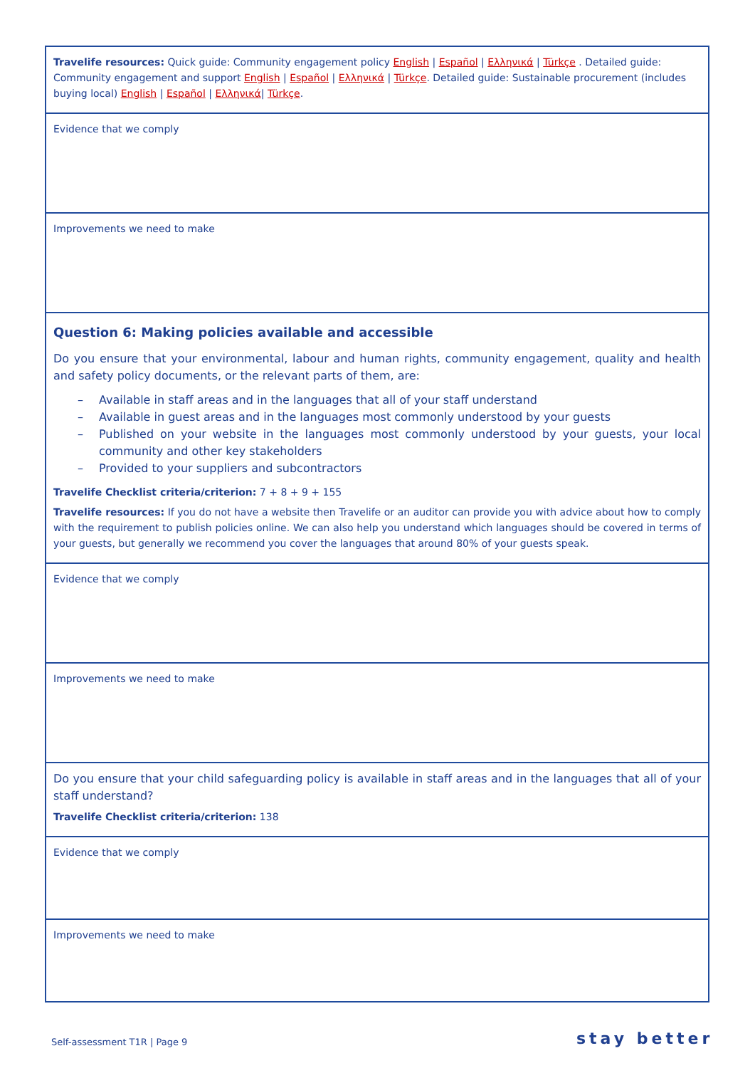| Travelife resources: Quick guide: Community engagement policy English / Español / Ελληνικά / Türkçe . Detailed guide: Community engagement and support English / Español / Ελληνικά / Türkçe . Detailed guide: Sustainable procurement (includes buying local) English / Español / Ελληνικά / Türkçe . |
| Evidence that we comply |
| Improvements we need to make |
| Question 6: Making policies available and accessible Do you ensure that your environmental, labour and human rights, community engagement, quality and health and safety policy documents, or the relevant parts of them, are: – Available in staff areas and in the languages that all of your staff understand – Available in guest areas and in the languages most commonly understood by your guests – Published on your website in the languages most commonly understood by your guests, your local community and other key stakeholders – Provided to your suppliers and subcontractors Travelife Checklist criteria/criterion: 7 + 8 + 9 + 155 Travelife resources: If you do not have a website then Travelife or an auditor can provide you with advice about how to comply with the requirement to publish policies online. We can also help you understand which languages should be covered in terms of your guests, but generally we recommend you cover the languages that around 80% of your guests speak. |
| Evidence that we comply |
| Improvements we need to make |
| Do you ensure that your child safeguarding policy is available in staff areas and in the languages that all of your staff understand? Travelife Checklist criteria/criterion: 138 |
| Evidence that we comply |
| Improvements we need to make |
Self-assessment T1R | Page 9 stay better